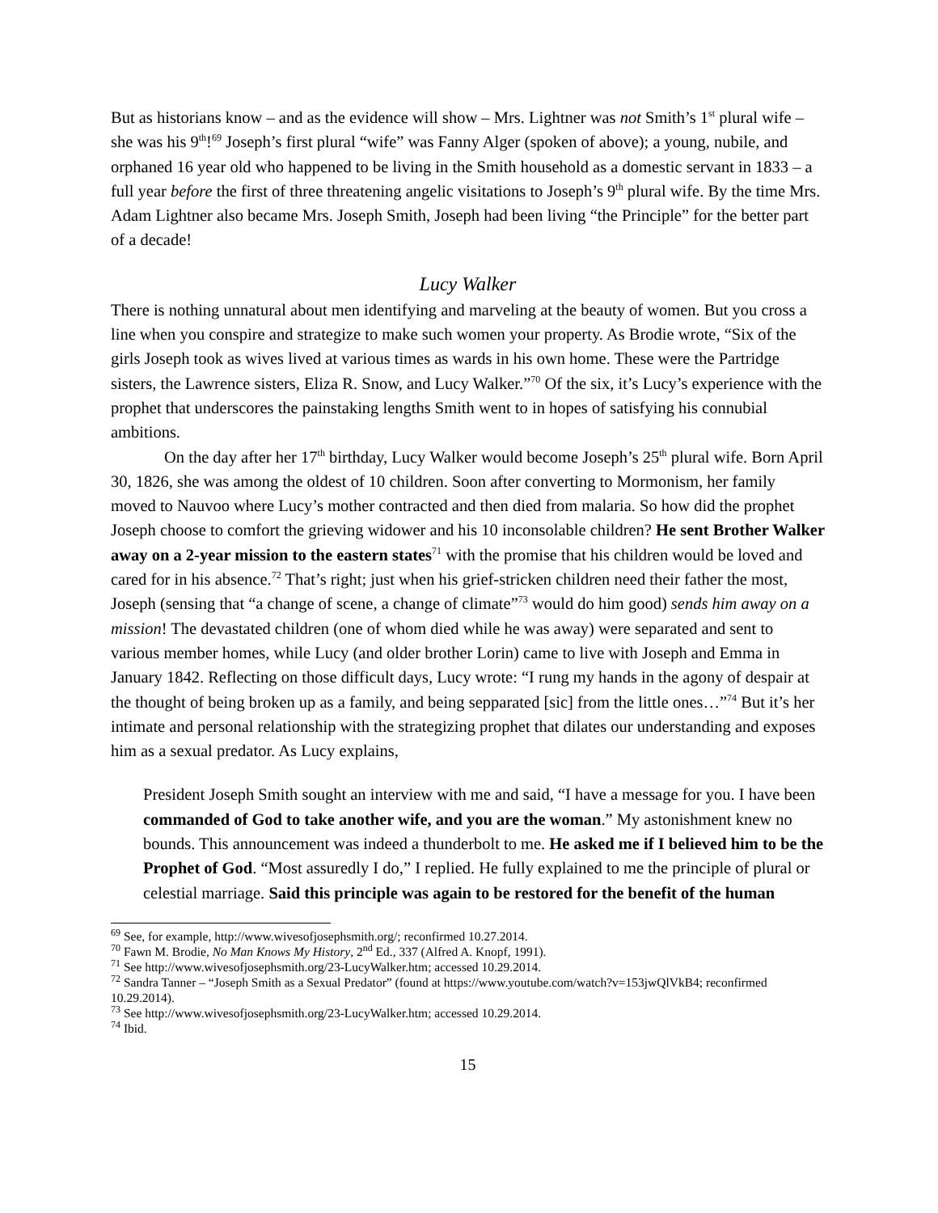But as historians know – and as the evidence will show – Mrs. Lightner was not Smith’s 1<sup>st</sup> plural wife – she was his 9<sup>th</sup>!<sup>69</sup> Joseph’s first plural “wife” was Fanny Alger (spoken of above); a young, nubile, and orphaned 16 year old who happened to be living in the Smith household as a domestic servant in 1833 – a full year before the first of three threatening angelic visitations to Joseph’s 9<sup>th</sup> plural wife. By the time Mrs. Adam Lightner also became Mrs. Joseph Smith, Joseph had been living “the Principle” for the better part of a decade!
Lucy Walker
There is nothing unnatural about men identifying and marveling at the beauty of women. But you cross a line when you conspire and strategize to make such women your property. As Brodie wrote, “Six of the girls Joseph took as wives lived at various times as wards in his own home. These were the Partridge sisters, the Lawrence sisters, Eliza R. Snow, and Lucy Walker.”<sup>70</sup> Of the six, it’s Lucy’s experience with the prophet that underscores the painstaking lengths Smith went to in hopes of satisfying his connubial ambitions.
On the day after her 17<sup>th</sup> birthday, Lucy Walker would become Joseph’s 25<sup>th</sup> plural wife. Born April 30, 1826, she was among the oldest of 10 children. Soon after converting to Mormonism, her family moved to Nauvoo where Lucy’s mother contracted and then died from malaria. So how did the prophet Joseph choose to comfort the grieving widower and his 10 inconsolable children? He sent Brother Walker away on a 2-year mission to the eastern states<sup>71</sup> with the promise that his children would be loved and cared for in his absence.<sup>72</sup> That’s right; just when his grief-stricken children need their father the most, Joseph (sensing that “a change of scene, a change of climate”<sup>73</sup> would do him good) sends him away on a mission! The devastated children (one of whom died while he was away) were separated and sent to various member homes, while Lucy (and older brother Lorin) came to live with Joseph and Emma in January 1842. Reflecting on those difficult days, Lucy wrote: “I rung my hands in the agony of despair at the thought of being broken up as a family, and being sepparated [sic] from the little ones…”<sup>74</sup> But it’s her intimate and personal relationship with the strategizing prophet that dilates our understanding and exposes him as a sexual predator. As Lucy explains,
President Joseph Smith sought an interview with me and said, “I have a message for you. I have been commanded of God to take another wife, and you are the woman.” My astonishment knew no bounds. This announcement was indeed a thunderbolt to me. He asked me if I believed him to be the Prophet of God. “Most assuredly I do,” I replied. He fully explained to me the principle of plural or celestial marriage. Said this principle was again to be restored for the benefit of the human
<sup>69</sup> See, for example, http://www.wivesofjosephsmith.org/; reconfirmed 10.27.2014.
<sup>70</sup> Fawn M. Brodie, No Man Knows My History, 2<sup>nd</sup> Ed., 337 (Alfred A. Knopf, 1991).
<sup>71</sup> See http://www.wivesofjosephsmith.org/23-LucyWalker.htm; accessed 10.29.2014.
<sup>72</sup> Sandra Tanner – “Joseph Smith as a Sexual Predator” (found at https://www.youtube.com/watch?v=153jwQlVkB4; reconfirmed 10.29.2014).
<sup>73</sup> See http://www.wivesofjosephsmith.org/23-LucyWalker.htm; accessed 10.29.2014.
<sup>74</sup> Ibid.
15